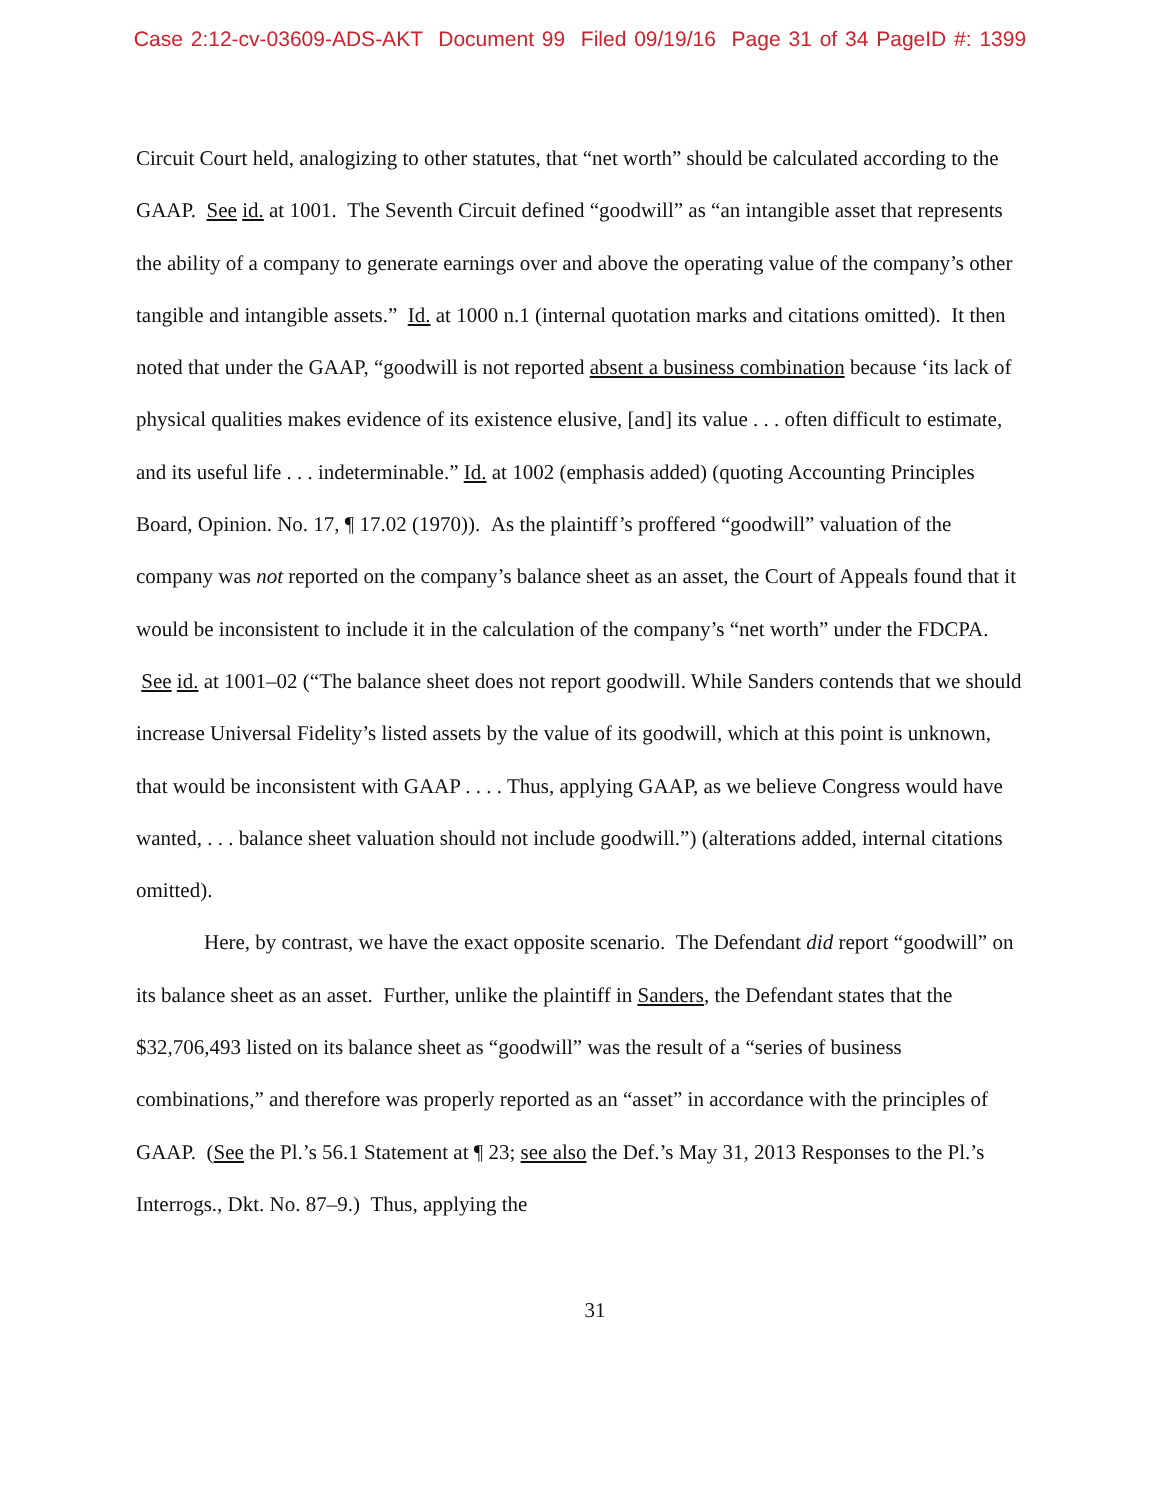Case 2:12-cv-03609-ADS-AKT Document 99 Filed 09/19/16 Page 31 of 34 PageID #: 1399
Circuit Court held, analogizing to other statutes, that “net worth” should be calculated according to the GAAP. See id. at 1001. The Seventh Circuit defined “goodwill” as “an intangible asset that represents the ability of a company to generate earnings over and above the operating value of the company’s other tangible and intangible assets.” Id. at 1000 n.1 (internal quotation marks and citations omitted). It then noted that under the GAAP, “goodwill is not reported absent a business combination because ‘its lack of physical qualities makes evidence of its existence elusive, [and] its value . . . often difficult to estimate, and its useful life . . . indeterminable.” Id. at 1002 (emphasis added) (quoting Accounting Principles Board, Opinion. No. 17, ¶ 17.02 (1970)). As the plaintiff’s proffered “goodwill” valuation of the company was not reported on the company’s balance sheet as an asset, the Court of Appeals found that it would be inconsistent to include it in the calculation of the company’s “net worth” under the FDCPA. See id. at 1001–02 (“The balance sheet does not report goodwill. While Sanders contends that we should increase Universal Fidelity’s listed assets by the value of its goodwill, which at this point is unknown, that would be inconsistent with GAAP . . . . Thus, applying GAAP, as we believe Congress would have wanted, . . . balance sheet valuation should not include goodwill.”) (alterations added, internal citations omitted).
Here, by contrast, we have the exact opposite scenario. The Defendant did report “goodwill” on its balance sheet as an asset. Further, unlike the plaintiff in Sanders, the Defendant states that the $32,706,493 listed on its balance sheet as “goodwill” was the result of a “series of business combinations,” and therefore was properly reported as an “asset” in accordance with the principles of GAAP. (See the Pl.’s 56.1 Statement at ¶ 23; see also the Def.’s May 31, 2013 Responses to the Pl.’s Interrogs., Dkt. No. 87–9.) Thus, applying the
31